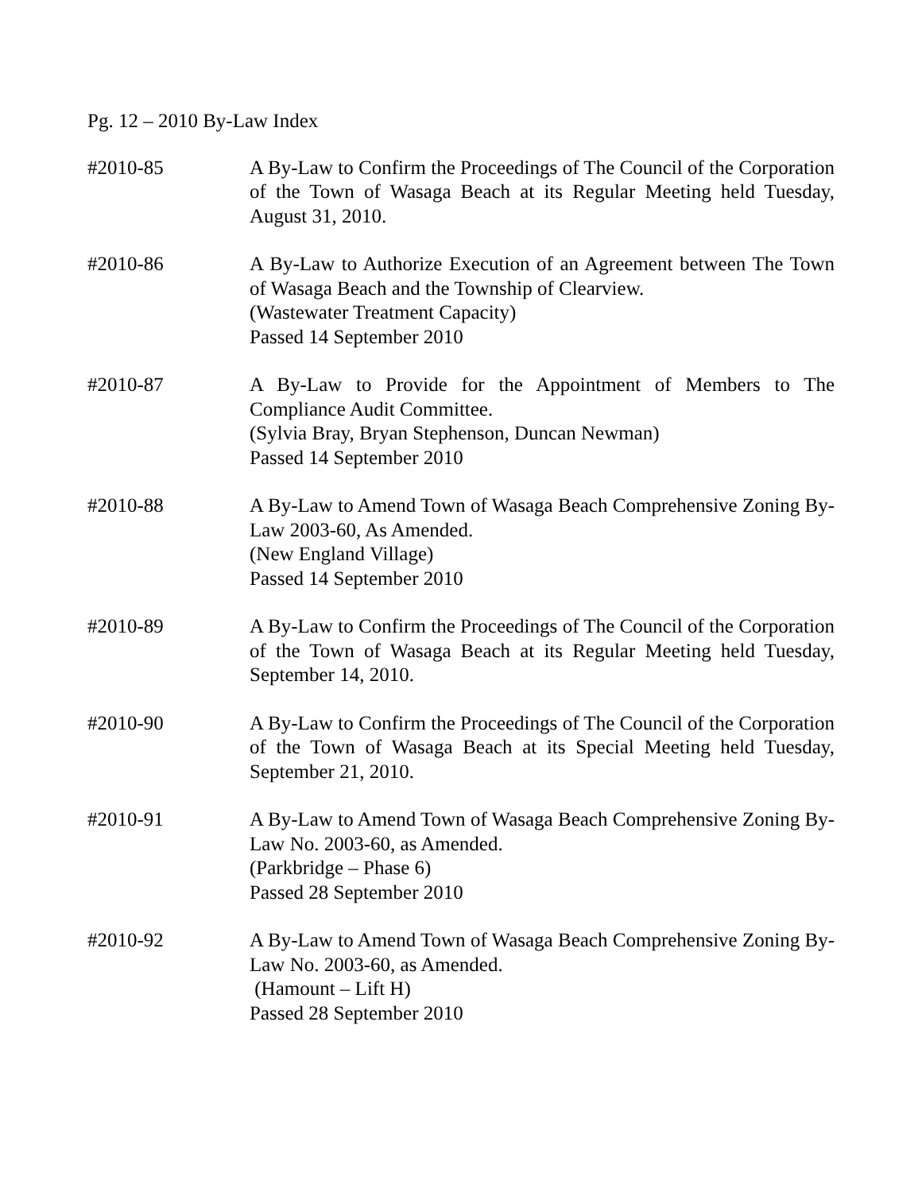Pg. 12 – 2010 By-Law Index
#2010-85 A By-Law to Confirm the Proceedings of The Council of the Corporation of the Town of Wasaga Beach at its Regular Meeting held Tuesday, August 31, 2010.
#2010-86 A By-Law to Authorize Execution of an Agreement between The Town of Wasaga Beach and the Township of Clearview.
(Wastewater Treatment Capacity)
Passed 14 September 2010
#2010-87 A By-Law to Provide for the Appointment of Members to The Compliance Audit Committee.
(Sylvia Bray, Bryan Stephenson, Duncan Newman)
Passed 14 September 2010
#2010-88 A By-Law to Amend Town of Wasaga Beach Comprehensive Zoning By-Law 2003-60, As Amended.
(New England Village)
Passed 14 September 2010
#2010-89 A By-Law to Confirm the Proceedings of The Council of the Corporation of the Town of Wasaga Beach at its Regular Meeting held Tuesday, September 14, 2010.
#2010-90 A By-Law to Confirm the Proceedings of The Council of the Corporation of the Town of Wasaga Beach at its Special Meeting held Tuesday, September 21, 2010.
#2010-91 A By-Law to Amend Town of Wasaga Beach Comprehensive Zoning By-Law No. 2003-60, as Amended.
(Parkbridge – Phase 6)
Passed 28 September 2010
#2010-92 A By-Law to Amend Town of Wasaga Beach Comprehensive Zoning By-Law No. 2003-60, as Amended.
(Hamount – Lift H)
Passed 28 September 2010